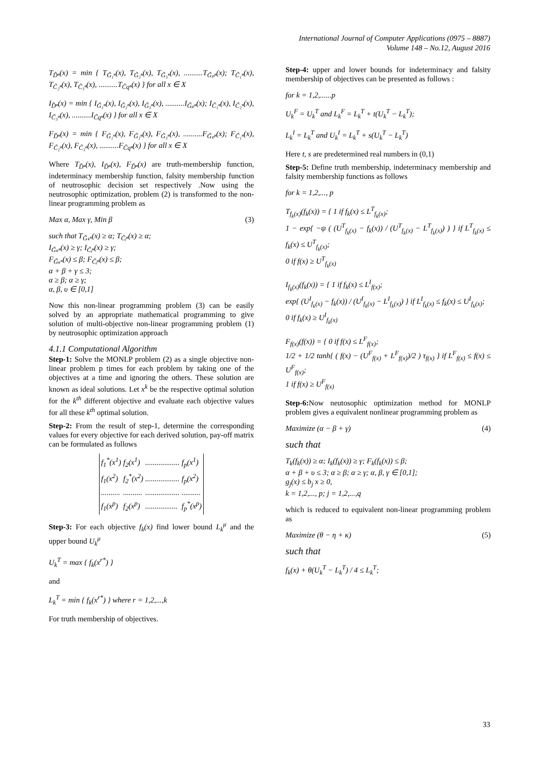International Journal of Computer Applications (0975 – 8887)
Volume 148 – No.12, August 2016
T<sub>D̃ⁿ</sub>(x) = min { T<sub>G̃₁ⁿ</sub>(x), T<sub>G̃₂ⁿ</sub>(x), T<sub>G̃₃ⁿ</sub>(x), ..........T<sub>G̃ₚⁿ</sub>(x); T<sub>C̃₁ⁿ</sub>(x), T<sub>C̃₂ⁿ</sub>(x), T<sub>C̃₃ⁿ</sub>(x), ..........T<sub>C̃qⁿ</sub>(x) } for all x ∈ X
I<sub>D̃ⁿ</sub>(x) = min { I<sub>G̃₁ⁿ</sub>(x), I<sub>G̃₂ⁿ</sub>(x), I<sub>G̃₃ⁿ</sub>(x), ..........I<sub>G̃ₚⁿ</sub>(x); I<sub>C̃₁ⁿ</sub>(x), I<sub>C̃₂ⁿ</sub>(x), I<sub>C̃₃ⁿ</sub>(x), ..........I<sub>C̃qⁿ</sub>(x) } for all x ∈ X
F<sub>D̃ⁿ</sub>(x) = min { F<sub>G̃₁ⁿ</sub>(x), F<sub>G̃₂ⁿ</sub>(x), F<sub>G̃₃ⁿ</sub>(x), ..........F<sub>G̃ₚⁿ</sub>(x); F<sub>C̃₁ⁿ</sub>(x), F<sub>C̃₂ⁿ</sub>(x), F<sub>C̃₃ⁿ</sub>(x), ..........F<sub>C̃qⁿ</sub>(x) } for all x ∈ X
Where T<sub>D̃ⁿ</sub>(x), I<sub>D̃ⁿ</sub>(x), F<sub>D̃ⁿ</sub>(x) are truth-membership function, indeterminacy membership function, falsity membership function of neutrosophic decision set respectively .Now using the neutrosophic optimization, problem (2) is transformed to the non-linear programming problem as
Max α, Max γ, Min β (3)
such that T<sub>G̃ₖⁿ</sub>(x) ≥ α; T<sub>C̃ⱼⁿ</sub>(x) ≥ α;
I<sub>G̃ₖⁿ</sub>(x) ≥ γ; I<sub>C̃ⱼⁿ</sub>(x) ≥ γ;
F<sub>G̃ₖⁿ</sub>(x) ≤ β; F<sub>C̃ⱼⁿ</sub>(x) ≤ β;
α + β + γ ≤ 3;
α ≥ β; α ≥ γ;
α, β, υ ∈ [0,1]
Now this non-linear programming problem (3) can be easily solved by an appropriate mathematical programming to give solution of multi-objective non-linear programming problem (1) by neutrosophic optimization approach
4.1.1 Computational Algorithm
Step-1: Solve the MONLP problem (2) as a single objective non-linear problem p times for each problem by taking one of the objectives at a time and ignoring the others. These solution are known as ideal solutions. Let x<sup>k</sup> be the respective optimal solution for the k<sup>th</sup> different objective and evaluate each objective values for all these k<sup>th</sup> optimal solution.
Step-2: From the result of step-1, determine the corresponding values for every objective for each derived solution, pay-off matrix can be formulated as follows
| f<sub>1</sub><sup>*</sup>(x<sup>1</sup>) | f<sub>2</sub>(x<sup>1</sup>) | .................. | f<sub>p</sub>(x<sup>1</sup>) |
| f<sub>1</sub>(x<sup>2</sup>) | f<sub>2</sub><sup>*</sup>(x<sup>2</sup>) | .................. | f<sub>p</sub>(x<sup>2</sup>) |
| .......... | .......... | .................. | .......... |
| f<sub>1</sub>(x<sup>p</sup>) | f<sub>2</sub>(x<sup>p</sup>) | ................. | f<sub>p</sub><sup>*</sup>(x<sup>p</sup>) |
Step-3: For each objective f<sub>k</sub>(x) find lower bound L<sub>k</sub><sup>μ</sup> and the upper bound U<sub>k</sub><sup>μ</sup>
U<sub>k</sub><sup>T</sup> = max { f<sub>k</sub>(x<sup>r*</sup>) }
and
L<sub>k</sub><sup>T</sup> = min { f<sub>k</sub>(x<sup>r*</sup>) } where r = 1,2,...,k
For truth membership of objectives.
Step-4: upper and lower bounds for indeterminacy and falsity membership of objectives can be presented as follows :
for k = 1,2,......p
U<sub>k</sub><sup>F</sup> = U<sub>k</sub><sup>T</sup> and L<sub>k</sub><sup>F</sup> = L<sub>k</sub><sup>T</sup> + t(U<sub>k</sub><sup>T</sup> − L<sub>k</sub><sup>T</sup>);
L<sub>k</sub><sup>I</sup> = L<sub>k</sub><sup>T</sup> and U<sub>k</sub><sup>I</sup> = L<sub>k</sub><sup>T</sup> + s(U<sub>k</sub><sup>T</sup> − L<sub>k</sub><sup>T</sup>)
Here t, s are predetermined real numbers in (0,1)
Step-5: Define truth membership, indeterminacy membership and falsity membership functions as follows
for k = 1,2,..., p
T<sub>f<sub>k</sub>(x)</sub>(f<sub>k</sub>(x)) = { 1 if f<sub>k</sub>(x) ≤ L<sup>T</sup><sub>f<sub>k</sub>(x)</sub>;
1 − exp{ −ψ ( (U<sup>T</sup><sub>f<sub>k</sub>(x)</sub> − f<sub>k</sub>(x)) / (U<sup>T</sup><sub>f<sub>k</sub>(x)</sub> − L<sup>T</sup><sub>f<sub>k</sub>(x)</sub>) ) } if L<sup>T</sup><sub>f<sub>k</sub>(x)</sub> ≤ f<sub>k</sub>(x) ≤ U<sup>T</sup><sub>f<sub>k</sub>(x)</sub>;
0 if f(x) ≥ U<sup>T</sup><sub>f<sub>k</sub>(x)</sub>
I<sub>f<sub>k</sub>(x)</sub>(f<sub>k</sub>(x)) = { 1 if f<sub>k</sub>(x) ≤ L<sup>I</sup><sub>f(x)</sub>;
exp{ (U<sup>I</sup><sub>f<sub>k</sub>(x)</sub> − f<sub>k</sub>(x)) / (U<sup>I</sup><sub>f<sub>k</sub>(x)</sub> − L<sup>I</sup><sub>f<sub>k</sub>(x)</sub>) } if L<sup>I</sup><sub>f<sub>k</sub>(x)</sub> ≤ f<sub>k</sub>(x) ≤ U<sup>I</sup><sub>f<sub>k</sub>(x)</sub>;
0 if f<sub>k</sub>(x) ≥ U<sup>I</sup><sub>f<sub>k</sub>(x)</sub>
F<sub>f(x)</sub>(f(x)) = { 0 if f(x) ≤ L<sup>F</sup><sub>f(x)</sub>;
1/2 + 1/2 tanh{ ( f(x) − (U<sup>F</sup><sub>f(x)</sub> + L<sup>F</sup><sub>f(x)</sub>)/2 ) τ<sub>f(x)</sub> } if L<sup>F</sup><sub>f(x)</sub> ≤ f(x) ≤ U<sup>F</sup><sub>f(x)</sub>;
1 if f(x) ≥ U<sup>F</sup><sub>f(x)</sub>
Step-6: Now neutosophic optimization method for MONLP problem gives a equivalent nonlinear programming problem as
Maximize (α − β + γ) (4)
such that
T<sub>k</sub>(f<sub>k</sub>(x)) ≥ α; I<sub>k</sub>(f<sub>k</sub>(x)) ≥ γ; F<sub>k</sub>(f<sub>k</sub>(x)) ≤ β;
α + β + υ ≤ 3; α ≥ β; α ≥ γ; α, β, γ ∈ [0,1];
g<sub>j</sub>(x) ≤ b<sub>j</sub> x ≥ 0,
k = 1,2,..., p; j = 1,2,...,q
which is reduced to equivalent non-linear programming problem as
Maximize (θ − η + κ) (5)
such that
f<sub>k</sub>(x) + θ(U<sub>k</sub><sup>T</sup> − L<sub>k</sub><sup>T</sup>) / 4 ≤ L<sub>k</sub><sup>T</sup>;
33